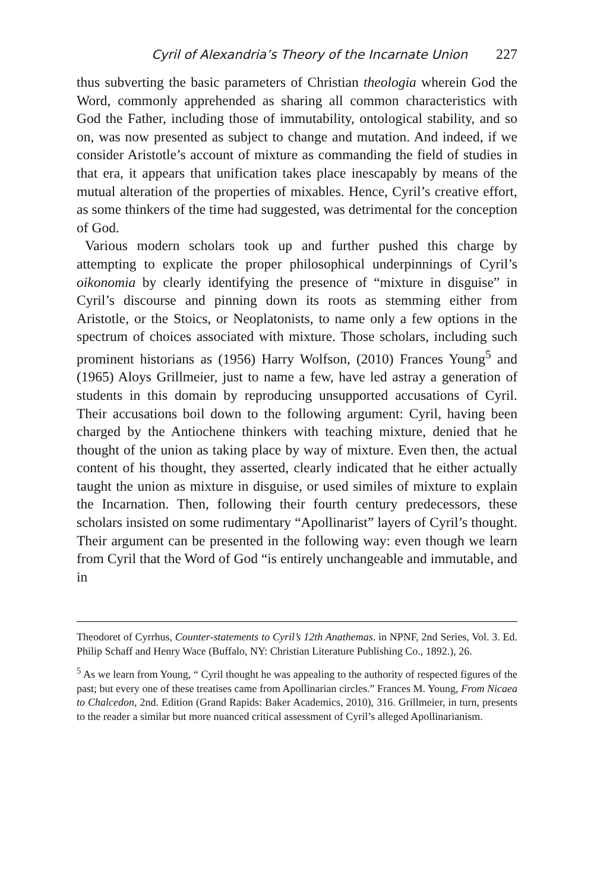Cyril of Alexandria’s Theory of the Incarnate Union 227
thus subverting the basic parameters of Christian theologia wherein God the Word, commonly apprehended as sharing all common characteristics with God the Father, including those of immutability, ontological stability, and so on, was now presented as subject to change and mutation. And indeed, if we consider Aristotle’s account of mixture as commanding the field of studies in that era, it appears that unification takes place inescapably by means of the mutual alteration of the properties of mixables. Hence, Cyril’s creative effort, as some thinkers of the time had suggested, was detrimental for the conception of God.
Various modern scholars took up and further pushed this charge by attempting to explicate the proper philosophical underpinnings of Cyril’s oikonomia by clearly identifying the presence of “mixture in disguise” in Cyril’s discourse and pinning down its roots as stemming either from Aristotle, or the Stoics, or Neoplatonists, to name only a few options in the spectrum of choices associated with mixture. Those scholars, including such prominent historians as (1956) Harry Wolfson, (2010) Frances Young<sup>5</sup> and (1965) Aloys Grillmeier, just to name a few, have led astray a generation of students in this domain by reproducing unsupported accusations of Cyril. Their accusations boil down to the following argument: Cyril, having been charged by the Antiochene thinkers with teaching mixture, denied that he thought of the union as taking place by way of mixture. Even then, the actual content of his thought, they asserted, clearly indicated that he either actually taught the union as mixture in disguise, or used similes of mixture to explain the Incarnation. Then, following their fourth century predecessors, these scholars insisted on some rudimentary “Apollinarist” layers of Cyril’s thought. Their argument can be presented in the following way: even though we learn from Cyril that the Word of God “is entirely unchangeable and immutable, and in
Theodoret of Cyrrhus, Counter-statements to Cyril’s 12th Anathemas. in NPNF, 2nd Series, Vol. 3. Ed. Philip Schaff and Henry Wace (Buffalo, NY: Christian Literature Publishing Co., 1892.), 26.
<sup>5</sup> As we learn from Young, “ Cyril thought he was appealing to the authority of respected figures of the past; but every one of these treatises came from Apollinarian circles.” Frances M. Young, From Nicaea to Chalcedon, 2nd. Edition (Grand Rapids: Baker Academics, 2010), 316. Grillmeier, in turn, presents to the reader a similar but more nuanced critical assessment of Cyril’s alleged Apollinarianism.